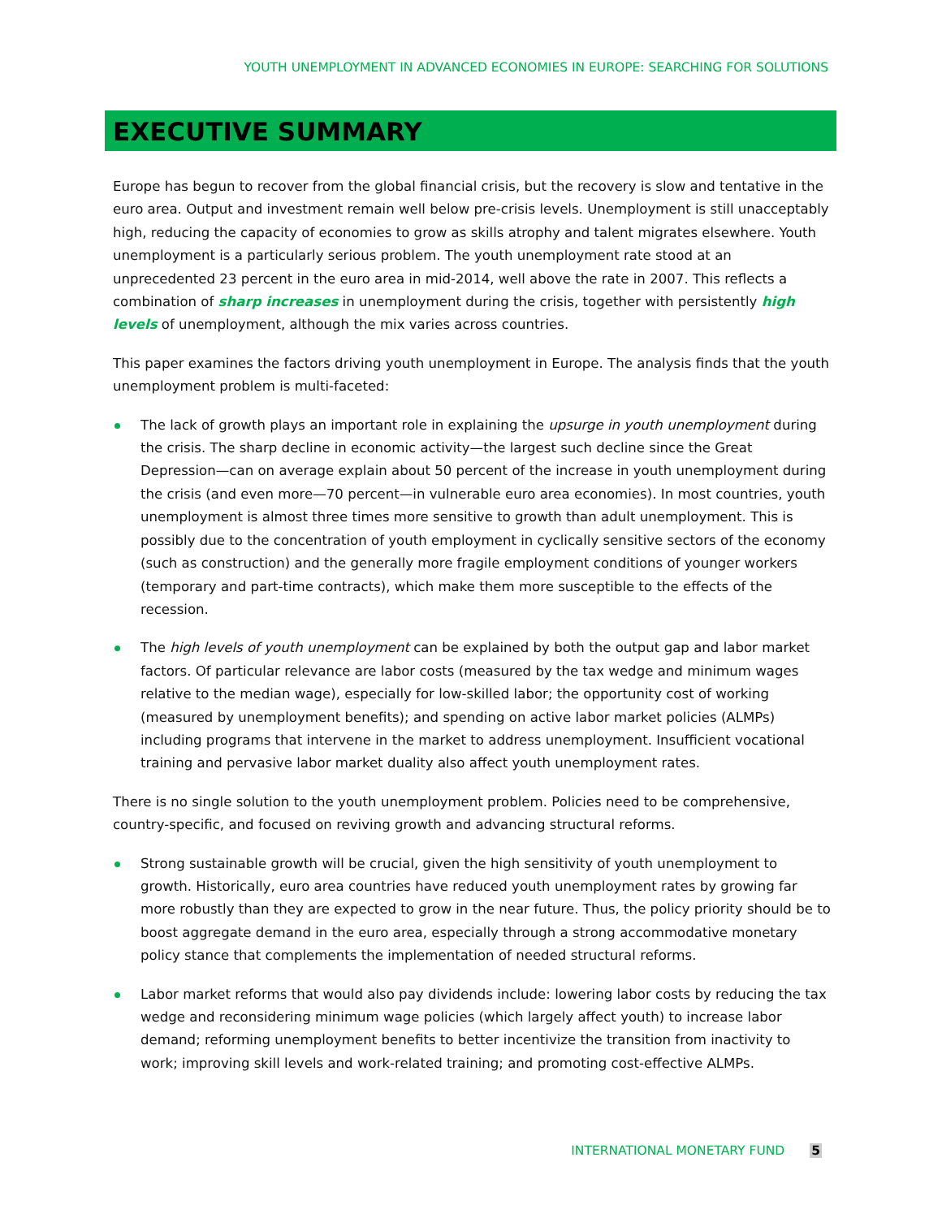YOUTH UNEMPLOYMENT IN ADVANCED ECONOMIES IN EUROPE: SEARCHING FOR SOLUTIONS
EXECUTIVE SUMMARY
Europe has begun to recover from the global financial crisis, but the recovery is slow and tentative in the euro area. Output and investment remain well below pre-crisis levels. Unemployment is still unacceptably high, reducing the capacity of economies to grow as skills atrophy and talent migrates elsewhere. Youth unemployment is a particularly serious problem. The youth unemployment rate stood at an unprecedented 23 percent in the euro area in mid-2014, well above the rate in 2007. This reflects a combination of sharp increases in unemployment during the crisis, together with persistently high levels of unemployment, although the mix varies across countries.
This paper examines the factors driving youth unemployment in Europe. The analysis finds that the youth unemployment problem is multi-faceted:
The lack of growth plays an important role in explaining the upsurge in youth unemployment during the crisis. The sharp decline in economic activity—the largest such decline since the Great Depression—can on average explain about 50 percent of the increase in youth unemployment during the crisis (and even more—70 percent—in vulnerable euro area economies). In most countries, youth unemployment is almost three times more sensitive to growth than adult unemployment. This is possibly due to the concentration of youth employment in cyclically sensitive sectors of the economy (such as construction) and the generally more fragile employment conditions of younger workers (temporary and part-time contracts), which make them more susceptible to the effects of the recession.
The high levels of youth unemployment can be explained by both the output gap and labor market factors. Of particular relevance are labor costs (measured by the tax wedge and minimum wages relative to the median wage), especially for low-skilled labor; the opportunity cost of working (measured by unemployment benefits); and spending on active labor market policies (ALMPs) including programs that intervene in the market to address unemployment. Insufficient vocational training and pervasive labor market duality also affect youth unemployment rates.
There is no single solution to the youth unemployment problem. Policies need to be comprehensive, country-specific, and focused on reviving growth and advancing structural reforms.
Strong sustainable growth will be crucial, given the high sensitivity of youth unemployment to growth. Historically, euro area countries have reduced youth unemployment rates by growing far more robustly than they are expected to grow in the near future. Thus, the policy priority should be to boost aggregate demand in the euro area, especially through a strong accommodative monetary policy stance that complements the implementation of needed structural reforms.
Labor market reforms that would also pay dividends include: lowering labor costs by reducing the tax wedge and reconsidering minimum wage policies (which largely affect youth) to increase labor demand; reforming unemployment benefits to better incentivize the transition from inactivity to work; improving skill levels and work-related training; and promoting cost-effective ALMPs.
INTERNATIONAL MONETARY FUND 5